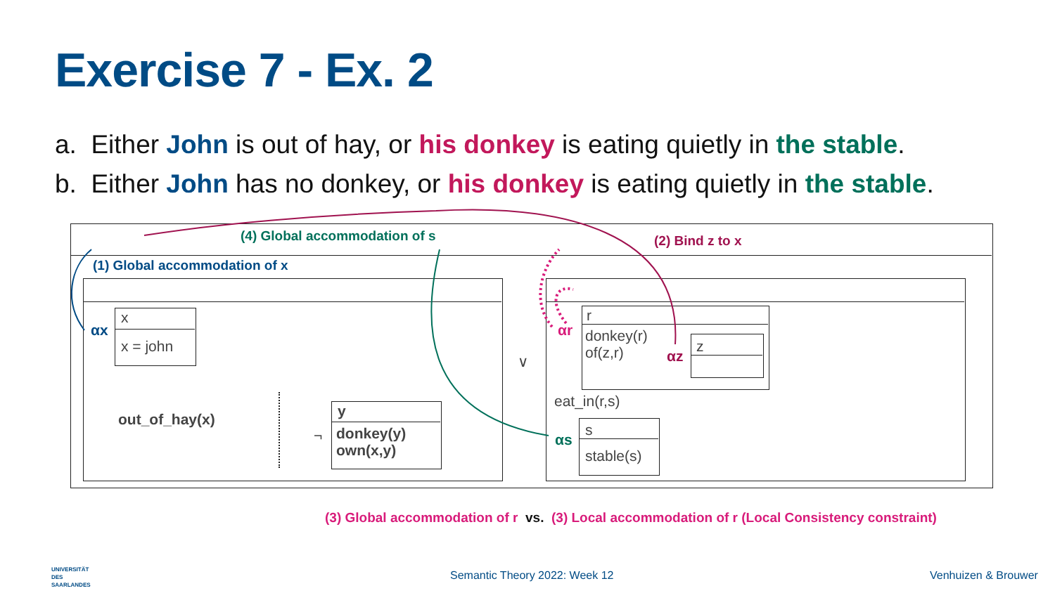Exercise 7 - Ex. 2
a. Either John is out of hay, or his donkey is eating quietly in the stable.
b. Either John has no donkey, or his donkey is eating quietly in the stable.
(4) Global accommodation of s (2) Bind z to x
(1) Global accommodation of x
αx
x
x = john
out_of_hay(x)
¬
y
donkey(y)
own(x,y)
∨
αr
r
donkey(r)
of(z,r)
αz
z
eat_in(r,s)
αs
s
stable(s)
(3) Global accommodation of r vs. (3) Local accommodation of r (Local Consistency constraint)
UNIVERSITÄT
DES
SAARLANDES
Semantic Theory 2022: Week 12 Venhuizen & Brouwer